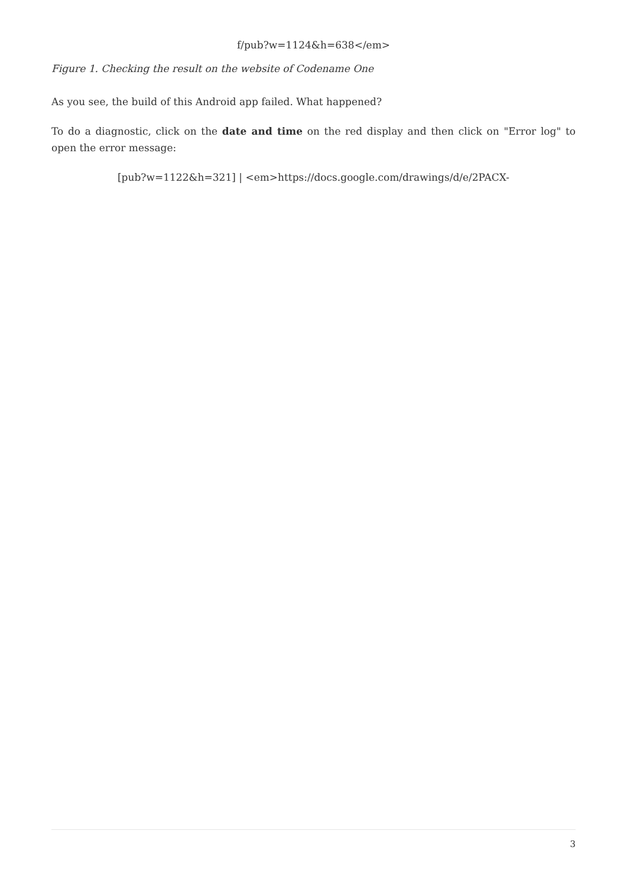f/pub?w=1124&h=638</em>
Figure 1. Checking the result on the website of Codename One
As you see, the build of this Android app failed. What happened?
To do a diagnostic, click on the date and time on the red display and then click on "Error log" to open the error message:
[pub?w=1122&h=321] | <em>https://docs.google.com/drawings/d/e/2PACX-
3